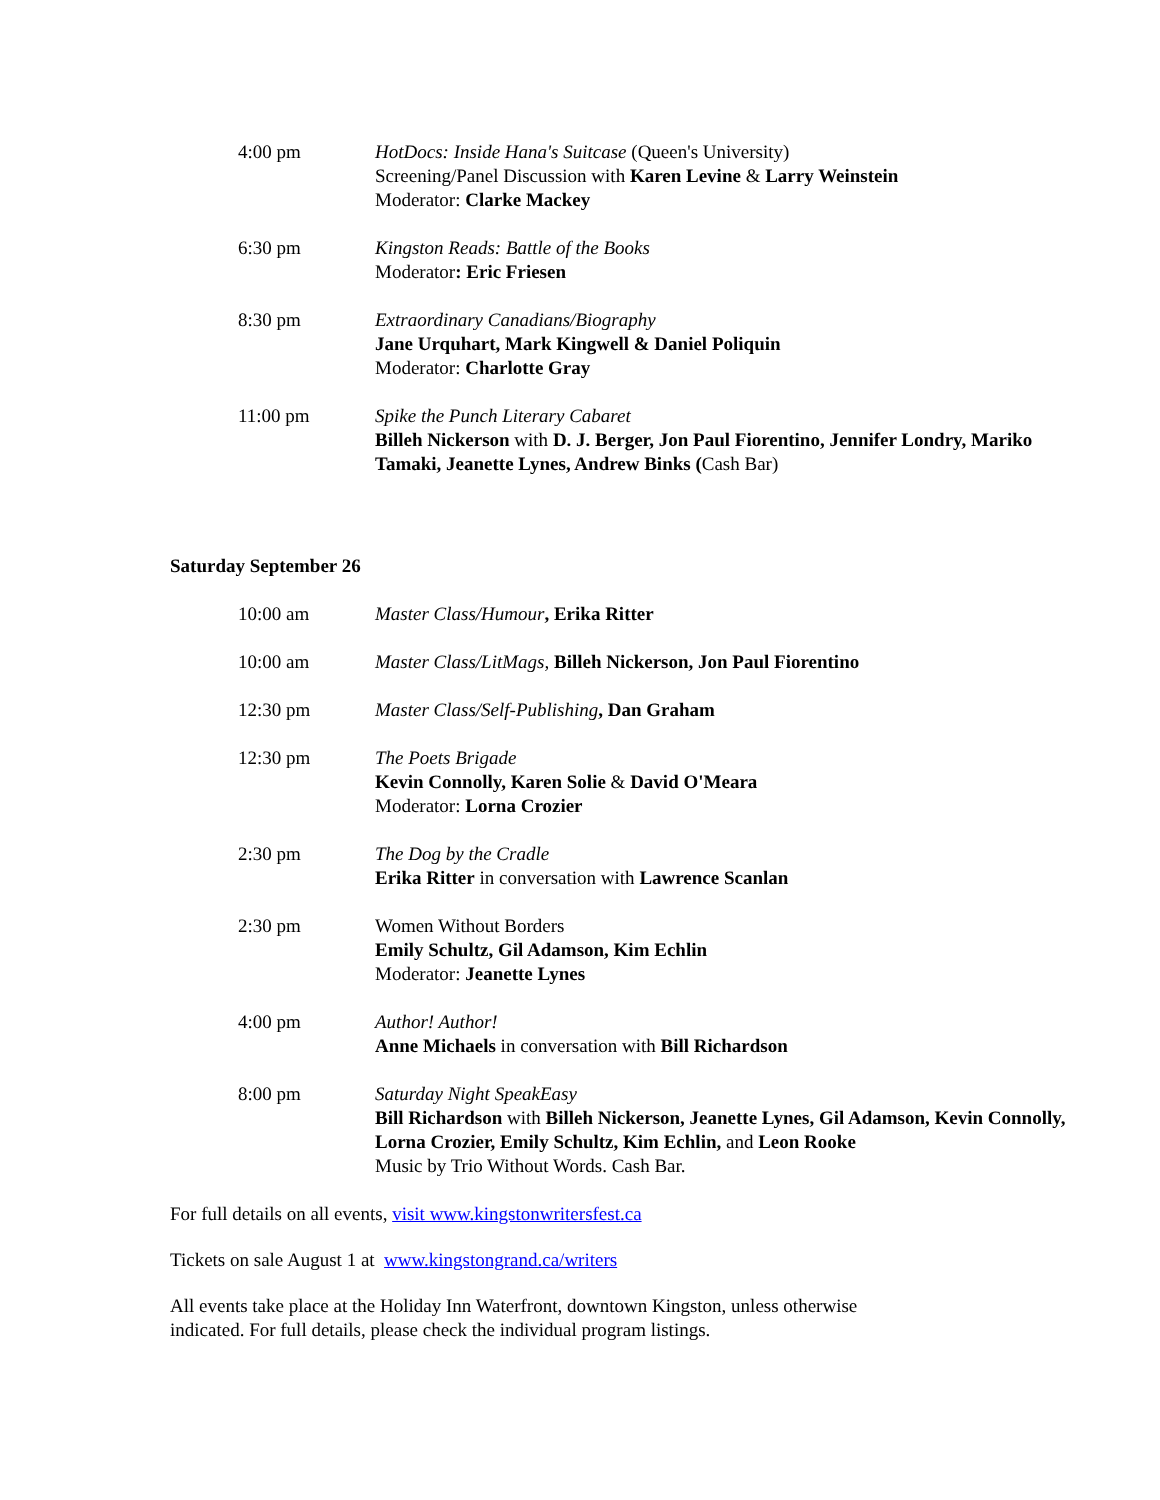4:00 pm HotDocs: Inside Hana's Suitcase (Queen's University)
Screening/Panel Discussion with Karen Levine & Larry Weinstein
Moderator: Clarke Mackey
6:30 pm Kingston Reads: Battle of the Books
Moderator: Eric Friesen
8:30 pm Extraordinary Canadians/Biography
Jane Urquhart, Mark Kingwell & Daniel Poliquin
Moderator: Charlotte Gray
11:00 pm Spike the Punch Literary Cabaret
Billeh Nickerson with D. J. Berger, Jon Paul Fiorentino, Jennifer Londry, Mariko Tamaki, Jeanette Lynes, Andrew Binks (Cash Bar)
Saturday September 26
10:00 am Master Class/Humour, Erika Ritter
10:00 am Master Class/LitMags, Billeh Nickerson, Jon Paul Fiorentino
12:30 pm Master Class/Self-Publishing, Dan Graham
12:30 pm The Poets Brigade
Kevin Connolly, Karen Solie & David O'Meara
Moderator: Lorna Crozier
2:30 pm The Dog by the Cradle
Erika Ritter in conversation with Lawrence Scanlan
2:30 pm Women Without Borders
Emily Schultz, Gil Adamson, Kim Echlin
Moderator: Jeanette Lynes
4:00 pm Author! Author!
Anne Michaels in conversation with Bill Richardson
8:00 pm Saturday Night SpeakEasy
Bill Richardson with Billeh Nickerson, Jeanette Lynes, Gil Adamson, Kevin Connolly, Lorna Crozier, Emily Schultz, Kim Echlin, and Leon Rooke
Music by Trio Without Words. Cash Bar.
For full details on all events, visit www.kingstonwritersfest.ca
Tickets on sale August 1 at www.kingstongrand.ca/writers
All events take place at the Holiday Inn Waterfront, downtown Kingston, unless otherwise indicated. For full details, please check the individual program listings.